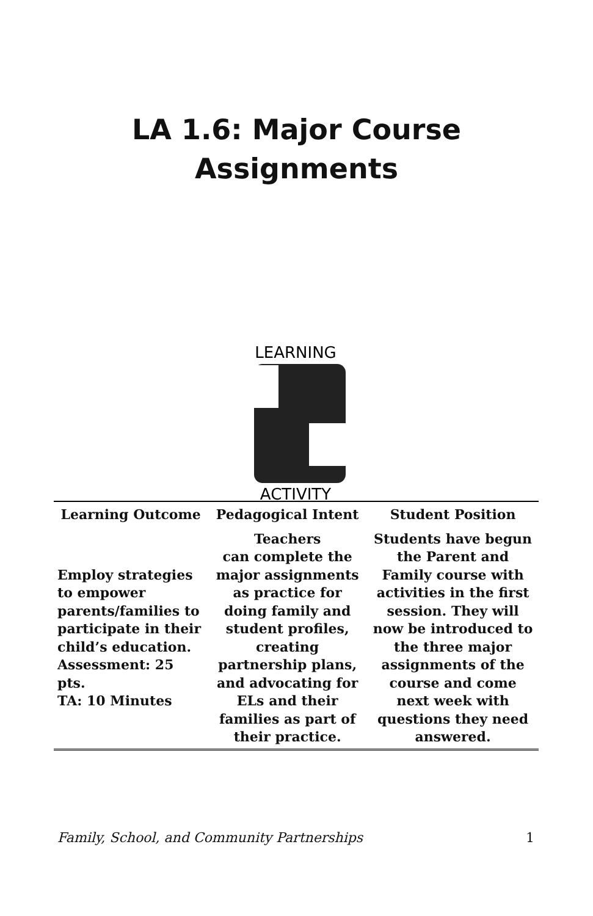LA 1.6: Major Course
Assignments
LEARNING
ACTIVITY
| Learning Outcome | Pedagogical Intent | Student Position |
| --- | --- | --- |
| Employ strategies to empower parents/families to participate in their child’s education. Assessment: 25 pts. TA: 10 Minutes | Teachers can complete the major assignments as practice for doing family and student profiles, creating partnership plans, and advocating for ELs and their families as part of their practice. | Students have begun the Parent and Family course with activities in the first session. They will now be introduced to the three major assignments of the course and come next week with questions they need answered. |
Family, School, and Community Partnerships 1